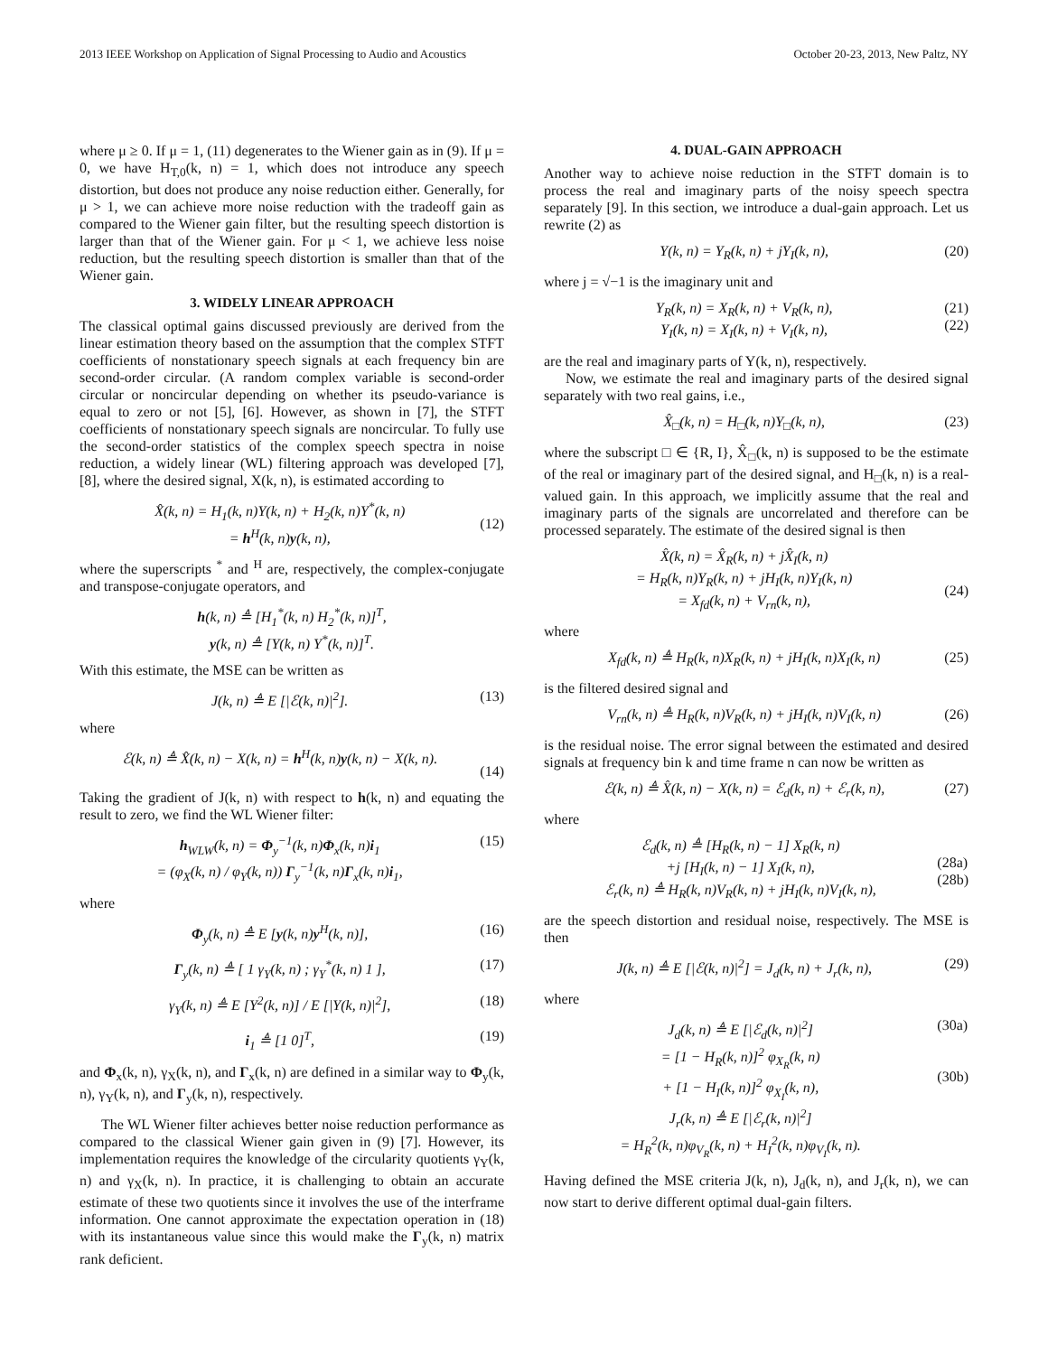2013 IEEE Workshop on Application of Signal Processing to Audio and Acoustics October 20-23, 2013, New Paltz, NY
where μ ≥ 0. If μ = 1, (11) degenerates to the Wiener gain as in (9). If μ = 0, we have H<sub>T,0</sub>(k, n) = 1, which does not introduce any speech distortion, but does not produce any noise reduction either. Generally, for μ > 1, we can achieve more noise reduction with the tradeoff gain as compared to the Wiener gain filter, but the resulting speech distortion is larger than that of the Wiener gain. For μ < 1, we achieve less noise reduction, but the resulting speech distortion is smaller than that of the Wiener gain.
3. WIDELY LINEAR APPROACH
The classical optimal gains discussed previously are derived from the linear estimation theory based on the assumption that the complex STFT coefficients of nonstationary speech signals at each frequency bin are second-order circular. (A random complex variable is second-order circular or noncircular depending on whether its pseudo-variance is equal to zero or not [5], [6]. However, as shown in [7], the STFT coefficients of nonstationary speech signals are noncircular. To fully use the second-order statistics of the complex speech spectra in noise reduction, a widely linear (WL) filtering approach was developed [7], [8], where the desired signal, X(k, n), is estimated according to
X̂(k, n) = H<sub>1</sub>(k, n)Y(k, n) + H<sub>2</sub>(k, n)Y<sup>*</sup>(k, n)
= h<sup>H</sup>(k, n)y(k, n),
(12)
where the superscripts <sup>*</sup> and <sup>H</sup> are, respectively, the complex-conjugate and transpose-conjugate operators, and
h(k, n) ≜ [H<sub>1</sub><sup>*</sup>(k, n) H<sub>2</sub><sup>*</sup>(k, n)]<sup>T</sup>,
y(k, n) ≜ [Y(k, n) Y<sup>*</sup>(k, n)]<sup>T</sup>.
With this estimate, the MSE can be written as
J(k, n) ≜ E [|ℰ(k, n)|<sup>2</sup>]. (13)
where
ℰ(k, n) ≜ X̂(k, n) − X(k, n) = h<sup>H</sup>(k, n)y(k, n) − X(k, n).
(14)
Taking the gradient of J(k, n) with respect to h(k, n) and equating the result to zero, we find the WL Wiener filter:
h<sub>WLW</sub>(k, n) = Φ<sub>y</sub><sup>−1</sup>(k, n)Φ<sub>x</sub>(k, n)i<sub>1</sub>
= (φ<sub>X</sub>(k, n) / φ<sub>Y</sub>(k, n)) Γ<sub>y</sub><sup>−1</sup>(k, n)Γ<sub>x</sub>(k, n)i<sub>1</sub>, (15)
where
Φ<sub>y</sub>(k, n) ≜ E [y(k, n)y<sup>H</sup>(k, n)], (16)
Γ<sub>y</sub>(k, n) ≜ [ 1 γ<sub>Y</sub>(k, n) ; γ<sub>Y</sub><sup>*</sup>(k, n) 1 ], (17)
γ<sub>Y</sub>(k, n) ≜ E [Y<sup>2</sup>(k, n)] / E [|Y(k, n)|<sup>2</sup>], (18)
i<sub>1</sub> ≜ [1 0]<sup>T</sup>, (19)
and Φ<sub>x</sub>(k, n), γ<sub>X</sub>(k, n), and Γ<sub>x</sub>(k, n) are defined in a similar way to Φ<sub>y</sub>(k, n), γ<sub>Y</sub>(k, n), and Γ<sub>y</sub>(k, n), respectively.
The WL Wiener filter achieves better noise reduction performance as compared to the classical Wiener gain given in (9) [7]. However, its implementation requires the knowledge of the circularity quotients γ<sub>Y</sub>(k, n) and γ<sub>X</sub>(k, n). In practice, it is challenging to obtain an accurate estimate of these two quotients since it involves the use of the interframe information. One cannot approximate the expectation operation in (18) with its instantaneous value since this would make the Γ<sub>y</sub>(k, n) matrix rank deficient.
4. DUAL-GAIN APPROACH
Another way to achieve noise reduction in the STFT domain is to process the real and imaginary parts of the noisy speech spectra separately [9]. In this section, we introduce a dual-gain approach. Let us rewrite (2) as
Y(k, n) = Y<sub>R</sub>(k, n) + jY<sub>I</sub>(k, n), (20)
where j = √−1 is the imaginary unit and
Y<sub>R</sub>(k, n) = X<sub>R</sub>(k, n) + V<sub>R</sub>(k, n),
Y<sub>I</sub>(k, n) = X<sub>I</sub>(k, n) + V<sub>I</sub>(k, n), (21)
(22)
are the real and imaginary parts of Y(k, n), respectively.
Now, we estimate the real and imaginary parts of the desired signal separately with two real gains, i.e.,
X̂<sub>□</sub>(k, n) = H<sub>□</sub>(k, n)Y<sub>□</sub>(k, n), (23)
where the subscript □ ∈ {R, I}, X̂<sub>□</sub>(k, n) is supposed to be the estimate of the real or imaginary part of the desired signal, and H<sub>□</sub>(k, n) is a real-valued gain. In this approach, we implicitly assume that the real and imaginary parts of the signals are uncorrelated and therefore can be processed separately. The estimate of the desired signal is then
X̂(k, n) = X̂<sub>R</sub>(k, n) + jX̂<sub>I</sub>(k, n)
= H<sub>R</sub>(k, n)Y<sub>R</sub>(k, n) + jH<sub>I</sub>(k, n)Y<sub>I</sub>(k, n)
= X<sub>fd</sub>(k, n) + V<sub>rn</sub>(k, n),
(24)
where
X<sub>fd</sub>(k, n) ≜ H<sub>R</sub>(k, n)X<sub>R</sub>(k, n) + jH<sub>I</sub>(k, n)X<sub>I</sub>(k, n) (25)
is the filtered desired signal and
V<sub>rn</sub>(k, n) ≜ H<sub>R</sub>(k, n)V<sub>R</sub>(k, n) + jH<sub>I</sub>(k, n)V<sub>I</sub>(k, n) (26)
is the residual noise. The error signal between the estimated and desired signals at frequency bin k and time frame n can now be written as
ℰ(k, n) ≜ X̂(k, n) − X(k, n) = ℰ<sub>d</sub>(k, n) + ℰ<sub>r</sub>(k, n), (27)
where
ℰ<sub>d</sub>(k, n) ≜ [H<sub>R</sub>(k, n) − 1] X<sub>R</sub>(k, n)
+j [H<sub>I</sub>(k, n) − 1] X<sub>I</sub>(k, n),
ℰ<sub>r</sub>(k, n) ≜ H<sub>R</sub>(k, n)V<sub>R</sub>(k, n) + jH<sub>I</sub>(k, n)V<sub>I</sub>(k, n),
(28a)
(28b)
are the speech distortion and residual noise, respectively. The MSE is then
J(k, n) ≜ E [|ℰ(k, n)|<sup>2</sup>] = J<sub>d</sub>(k, n) + J<sub>r</sub>(k, n), (29)
where
J<sub>d</sub>(k, n) ≜ E [|ℰ<sub>d</sub>(k, n)|<sup>2</sup>]
= [1 − H<sub>R</sub>(k, n)]<sup>2</sup> φ<sub>X<sub>R</sub></sub>(k, n)
+ [1 − H<sub>I</sub>(k, n)]<sup>2</sup> φ<sub>X<sub>I</sub></sub>(k, n),
J<sub>r</sub>(k, n) ≜ E [|ℰ<sub>r</sub>(k, n)|<sup>2</sup>]
= H<sub>R</sub><sup>2</sup>(k, n)φ<sub>V<sub>R</sub></sub>(k, n) + H<sub>I</sub><sup>2</sup>(k, n)φ<sub>V<sub>I</sub></sub>(k, n). (30a)
(30b)
Having defined the MSE criteria J(k, n), J<sub>d</sub>(k, n), and J<sub>r</sub>(k, n), we can now start to derive different optimal dual-gain filters.